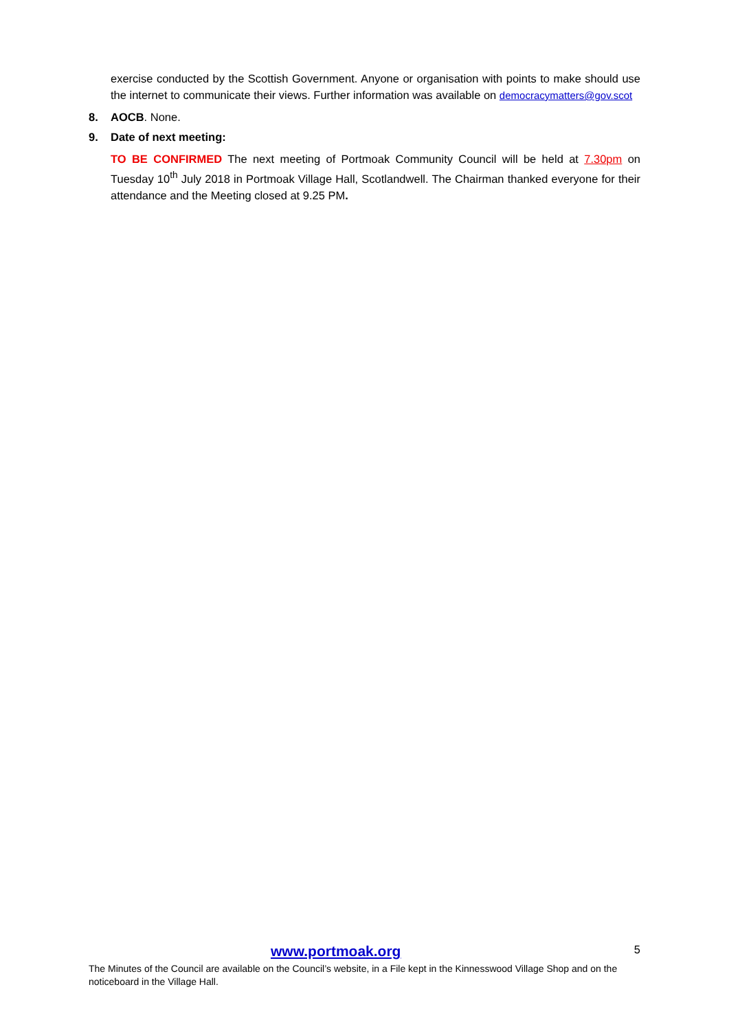exercise conducted by the Scottish Government. Anyone or organisation with points to make should use the internet to communicate their views. Further information was available on democracymatters@gov.scot
8. AOCB. None.
9. Date of next meeting:
TO BE CONFIRMED The next meeting of Portmoak Community Council will be held at 7.30pm on Tuesday 10<sup>th</sup> July 2018 in Portmoak Village Hall, Scotlandwell. The Chairman thanked everyone for their attendance and the Meeting closed at 9.25 PM.
www.portmoak.org 5
The Minutes of the Council are available on the Council’s website, in a File kept in the Kinnesswood Village Shop and on the noticeboard in the Village Hall.